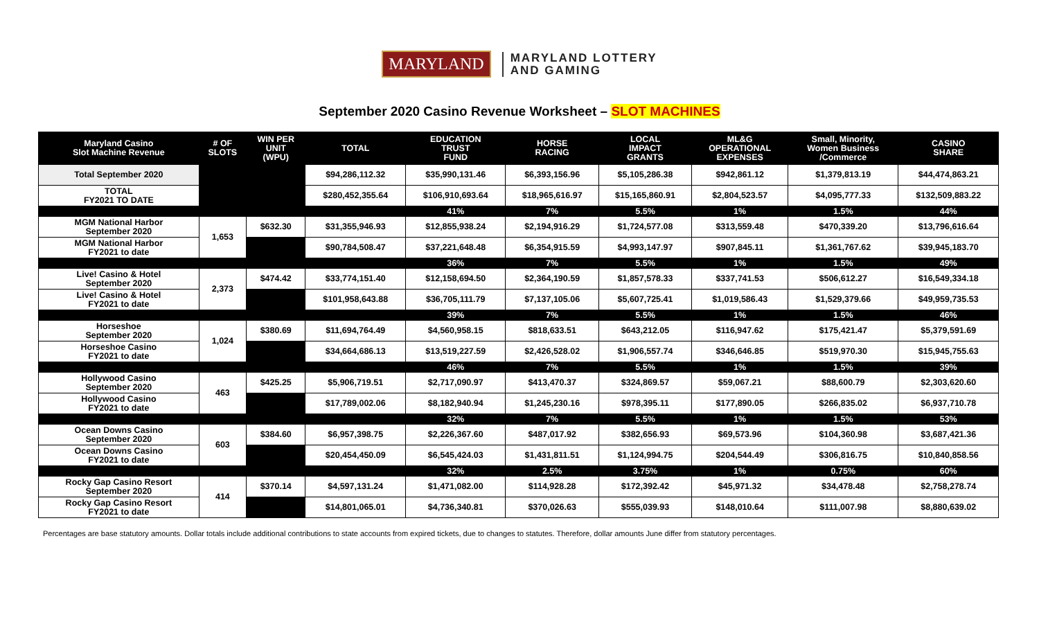MARYLAND
MARYLAND LOTTERY
AND GAMING
September 2020 Casino Revenue Worksheet – SLOT MACHINES
| Maryland Casino Slot Machine Revenue | # OF SLOTS | WIN PER UNIT (WPU) | TOTAL | EDUCATION TRUST FUND | HORSE RACING | LOCAL IMPACT GRANTS | ML&G OPERATIONAL EXPENSES | Small, Minority, Women Business /Commerce | CASINO SHARE |
| --- | --- | --- | --- | --- | --- | --- | --- | --- | --- |
| Total September 2020 | | | $94,286,112.32 | $35,990,131.46 | $6,393,156.96 | $5,105,286.38 | $942,861.12 | $1,379,813.19 | $44,474,863.21 |
| TOTAL FY2021 TO DATE | | | $280,452,355.64 | $106,910,693.64 | $18,965,616.97 | $15,165,860.91 | $2,804,523.57 | $4,095,777.33 | $132,509,883.22 |
| | | | | 41% | 7% | 5.5% | 1% | 1.5% | 44% |
| MGM National Harbor September 2020 | 1,653 | $632.30 | $31,355,946.93 | $12,855,938.24 | $2,194,916.29 | $1,724,577.08 | $313,559.48 | $470,339.20 | $13,796,616.64 |
| MGM National Harbor FY2021 to date | | | $90,784,508.47 | $37,221,648.48 | $6,354,915.59 | $4,993,147.97 | $907,845.11 | $1,361,767.62 | $39,945,183.70 |
| | | | | 36% | 7% | 5.5% | 1% | 1.5% | 49% |
| Live! Casino & Hotel September 2020 | 2,373 | $474.42 | $33,774,151.40 | $12,158,694.50 | $2,364,190.59 | $1,857,578.33 | $337,741.53 | $506,612.27 | $16,549,334.18 |
| Live! Casino & Hotel FY2021 to date | | | $101,958,643.88 | $36,705,111.79 | $7,137,105.06 | $5,607,725.41 | $1,019,586.43 | $1,529,379.66 | $49,959,735.53 |
| | | | | 39% | 7% | 5.5% | 1% | 1.5% | 46% |
| Horseshoe September 2020 | 1,024 | $380.69 | $11,694,764.49 | $4,560,958.15 | $818,633.51 | $643,212.05 | $116,947.62 | $175,421.47 | $5,379,591.69 |
| Horseshoe Casino FY2021 to date | | | $34,664,686.13 | $13,519,227.59 | $2,426,528.02 | $1,906,557.74 | $346,646.85 | $519,970.30 | $15,945,755.63 |
| | | | | 46% | 7% | 5.5% | 1% | 1.5% | 39% |
| Hollywood Casino September 2020 | 463 | $425.25 | $5,906,719.51 | $2,717,090.97 | $413,470.37 | $324,869.57 | $59,067.21 | $88,600.79 | $2,303,620.60 |
| Hollywood Casino FY2021 to date | | | $17,789,002.06 | $8,182,940.94 | $1,245,230.16 | $978,395.11 | $177,890.05 | $266,835.02 | $6,937,710.78 |
| | | | | 32% | 7% | 5.5% | 1% | 1.5% | 53% |
| Ocean Downs Casino September 2020 | 603 | $384.60 | $6,957,398.75 | $2,226,367.60 | $487,017.92 | $382,656.93 | $69,573.96 | $104,360.98 | $3,687,421.36 |
| Ocean Downs Casino FY2021 to date | | | $20,454,450.09 | $6,545,424.03 | $1,431,811.51 | $1,124,994.75 | $204,544.49 | $306,816.75 | $10,840,858.56 |
| | | | | 32% | 2.5% | 3.75% | 1% | 0.75% | 60% |
| Rocky Gap Casino Resort September 2020 | 414 | $370.14 | $4,597,131.24 | $1,471,082.00 | $114,928.28 | $172,392.42 | $45,971.32 | $34,478.48 | $2,758,278.74 |
| Rocky Gap Casino Resort FY2021 to date | | | $14,801,065.01 | $4,736,340.81 | $370,026.63 | $555,039.93 | $148,010.64 | $111,007.98 | $8,880,639.02 |
Percentages are base statutory amounts. Dollar totals include additional contributions to state accounts from expired tickets, due to changes to statutes. Therefore, dollar amounts June differ from statutory percentages.